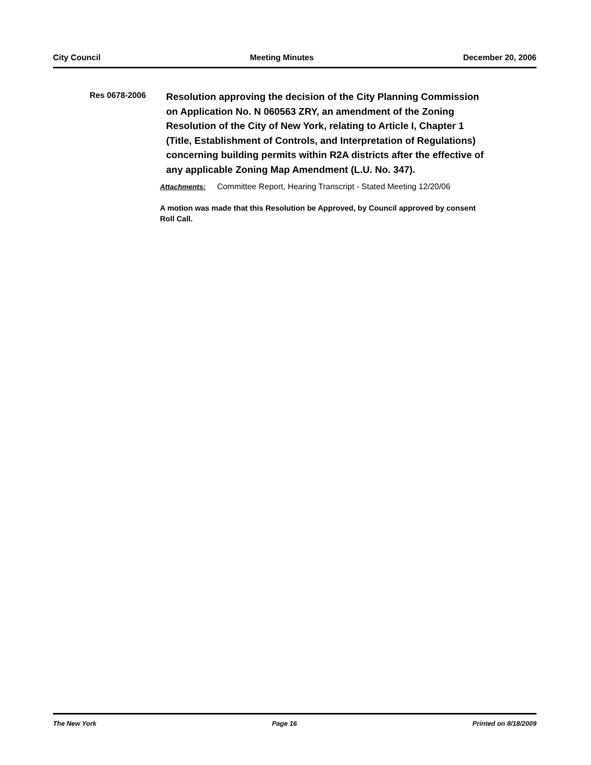City Council Meeting Minutes December 20, 2006
Res 0678-2006
Resolution approving the decision of the City Planning Commission on Application No. N 060563 ZRY, an amendment of the Zoning Resolution of the City of New York, relating to Article I, Chapter 1 (Title, Establishment of Controls, and Interpretation of Regulations) concerning building permits within R2A districts after the effective of any applicable Zoning Map Amendment (L.U. No. 347).
Attachments: Committee Report, Hearing Transcript - Stated Meeting 12/20/06
A motion was made that this Resolution be Approved, by Council approved by consent Roll Call.
The New York Page 16 Printed on 8/18/2009